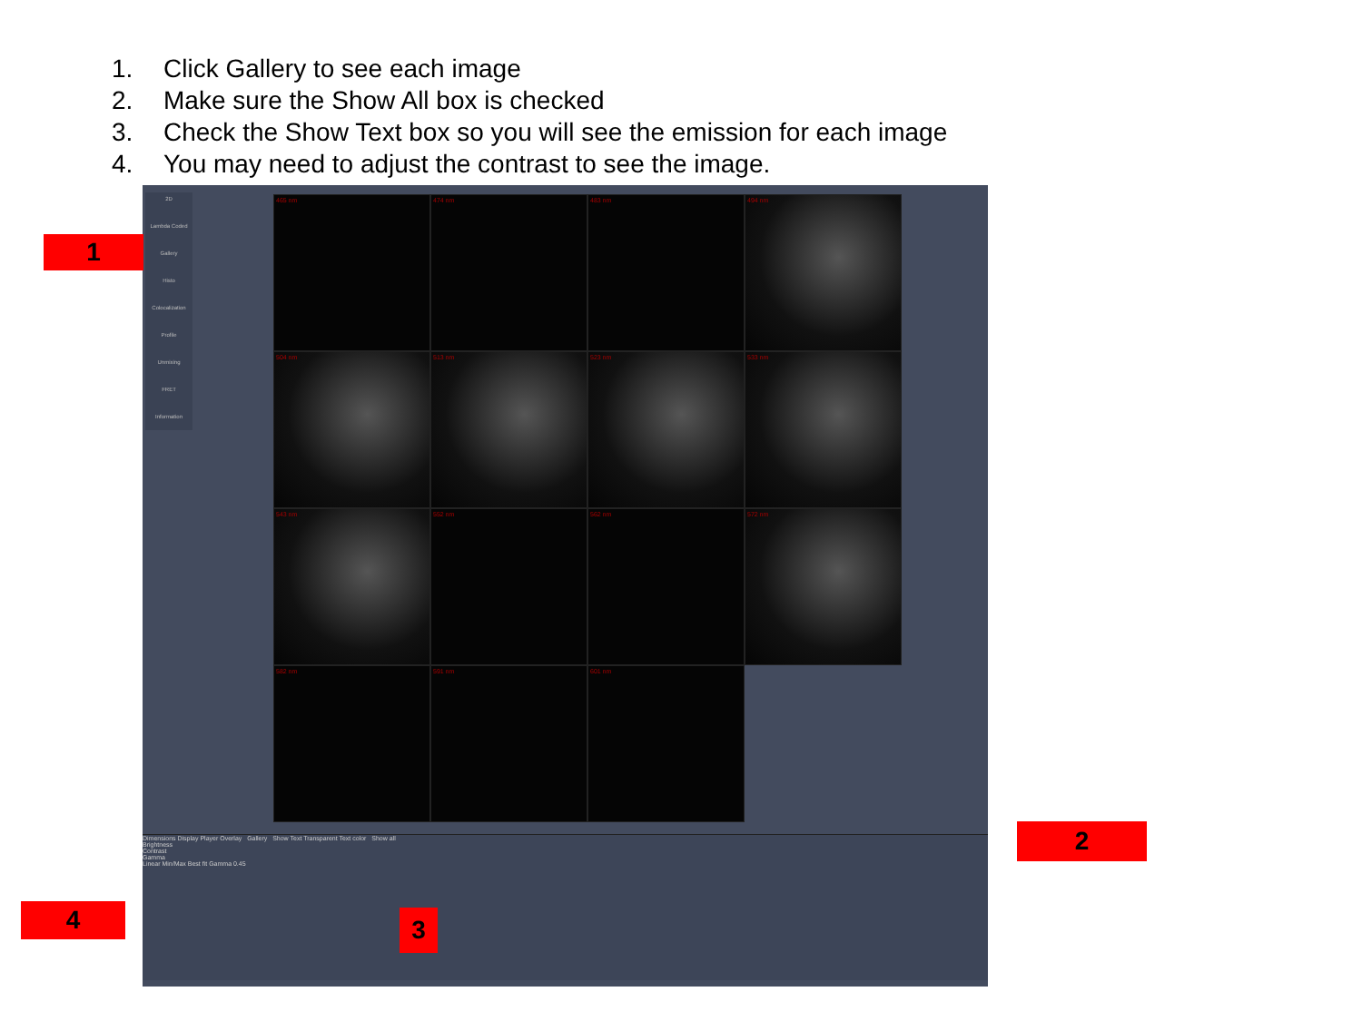1. Click Gallery to see each image
2. Make sure the Show All box is checked
3. Check the Show Text box so you will see the emission for each image
4. You may need to adjust the contrast to see the image.
2D
Lambda Coded
Gallery
Histo
Colocalization
Profile
Unmixing
FRET
Information
465 nm
474 nm
483 nm
494 nm
504 nm
513 nm
523 nm
533 nm
543 nm
552 nm
562 nm
572 nm
582 nm
591 nm
601 nm
Dimensions Display Player Overlay Gallery Show Text Transparent Text color Show all
Brightness
Contrast
Gamma
Linear Min/Max Best fit Gamma 0.45
1
2
3
4